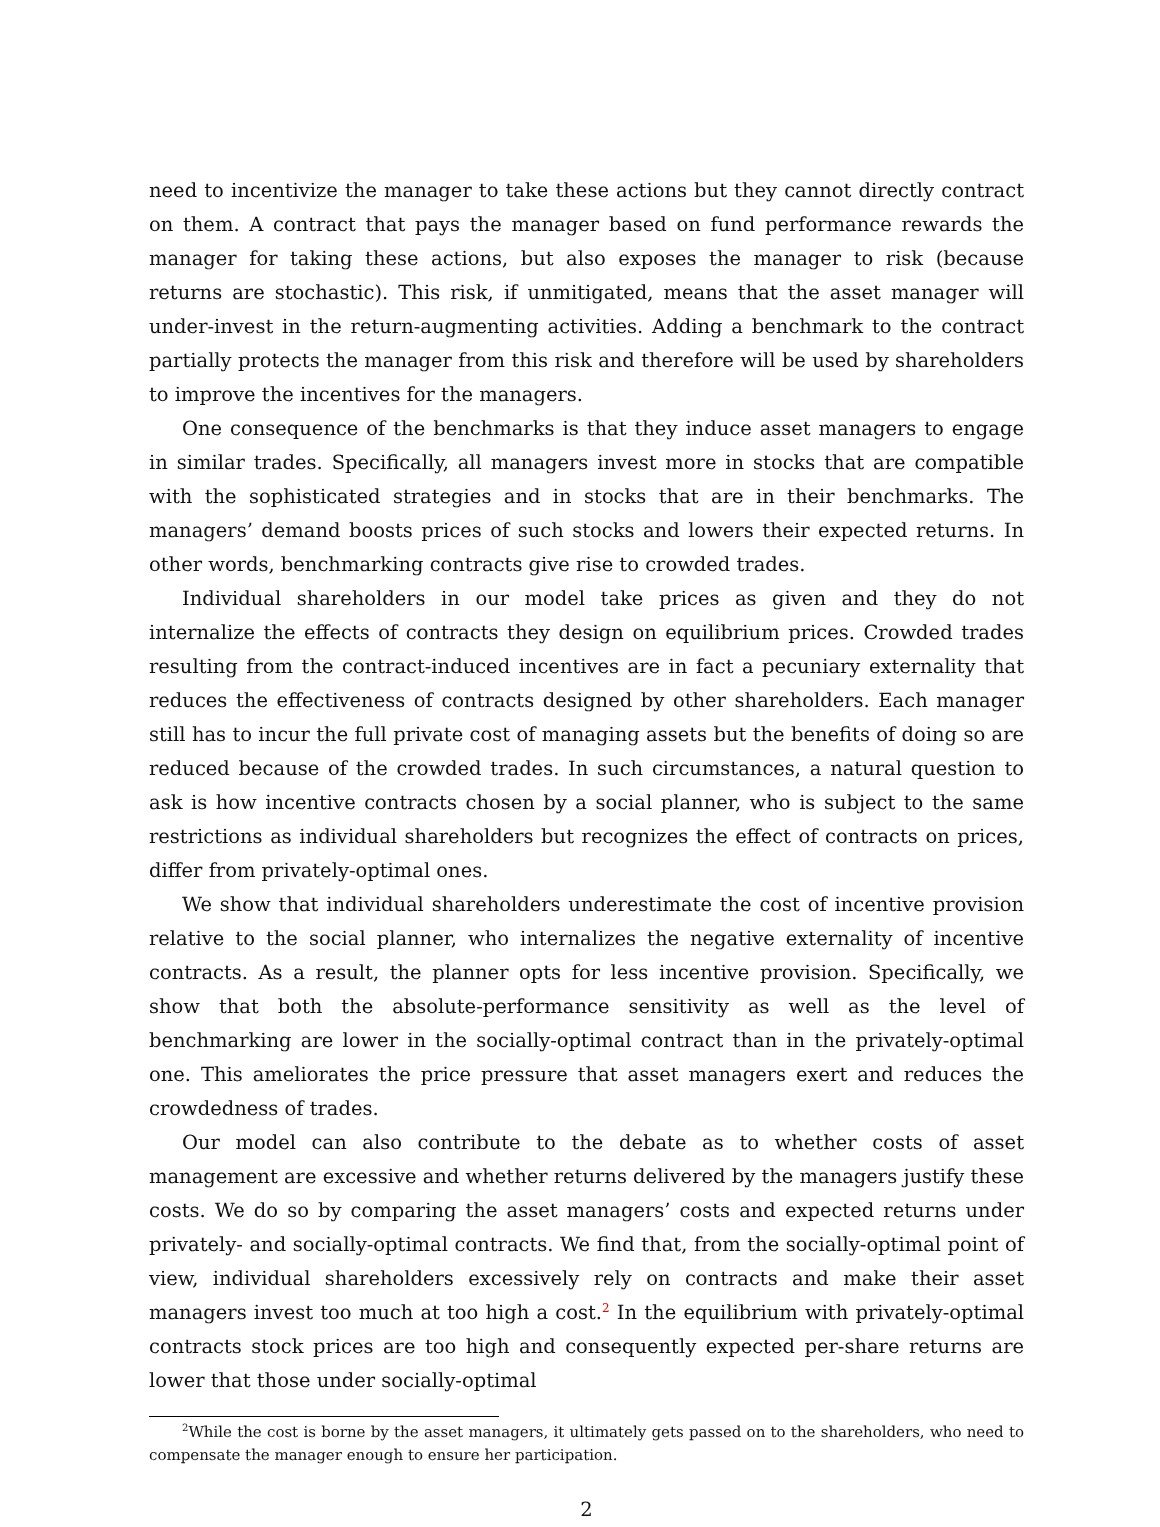need to incentivize the manager to take these actions but they cannot directly contract on them. A contract that pays the manager based on fund performance rewards the manager for taking these actions, but also exposes the manager to risk (because returns are stochastic). This risk, if unmitigated, means that the asset manager will under-invest in the return-augmenting activities. Adding a benchmark to the contract partially protects the manager from this risk and therefore will be used by shareholders to improve the incentives for the managers.
One consequence of the benchmarks is that they induce asset managers to engage in similar trades. Specifically, all managers invest more in stocks that are compatible with the sophisticated strategies and in stocks that are in their benchmarks. The managers’ demand boosts prices of such stocks and lowers their expected returns. In other words, benchmarking contracts give rise to crowded trades.
Individual shareholders in our model take prices as given and they do not internalize the effects of contracts they design on equilibrium prices. Crowded trades resulting from the contract-induced incentives are in fact a pecuniary externality that reduces the effectiveness of contracts designed by other shareholders. Each manager still has to incur the full private cost of managing assets but the benefits of doing so are reduced because of the crowded trades. In such circumstances, a natural question to ask is how incentive contracts chosen by a social planner, who is subject to the same restrictions as individual shareholders but recognizes the effect of contracts on prices, differ from privately-optimal ones.
We show that individual shareholders underestimate the cost of incentive provision relative to the social planner, who internalizes the negative externality of incentive contracts. As a result, the planner opts for less incentive provision. Specifically, we show that both the absolute-performance sensitivity as well as the level of benchmarking are lower in the socially-optimal contract than in the privately-optimal one. This ameliorates the price pressure that asset managers exert and reduces the crowdedness of trades.
Our model can also contribute to the debate as to whether costs of asset management are excessive and whether returns delivered by the managers justify these costs. We do so by comparing the asset managers’ costs and expected returns under privately- and socially-optimal contracts. We find that, from the socially-optimal point of view, individual shareholders excessively rely on contracts and make their asset managers invest too much at too high a cost.<sup>2</sup> In the equilibrium with privately-optimal contracts stock prices are too high and consequently expected per-share returns are lower that those under socially-optimal
<sup>2</sup> While the cost is borne by the asset managers, it ultimately gets passed on to the shareholders, who need to compensate the manager enough to ensure her participation.
2